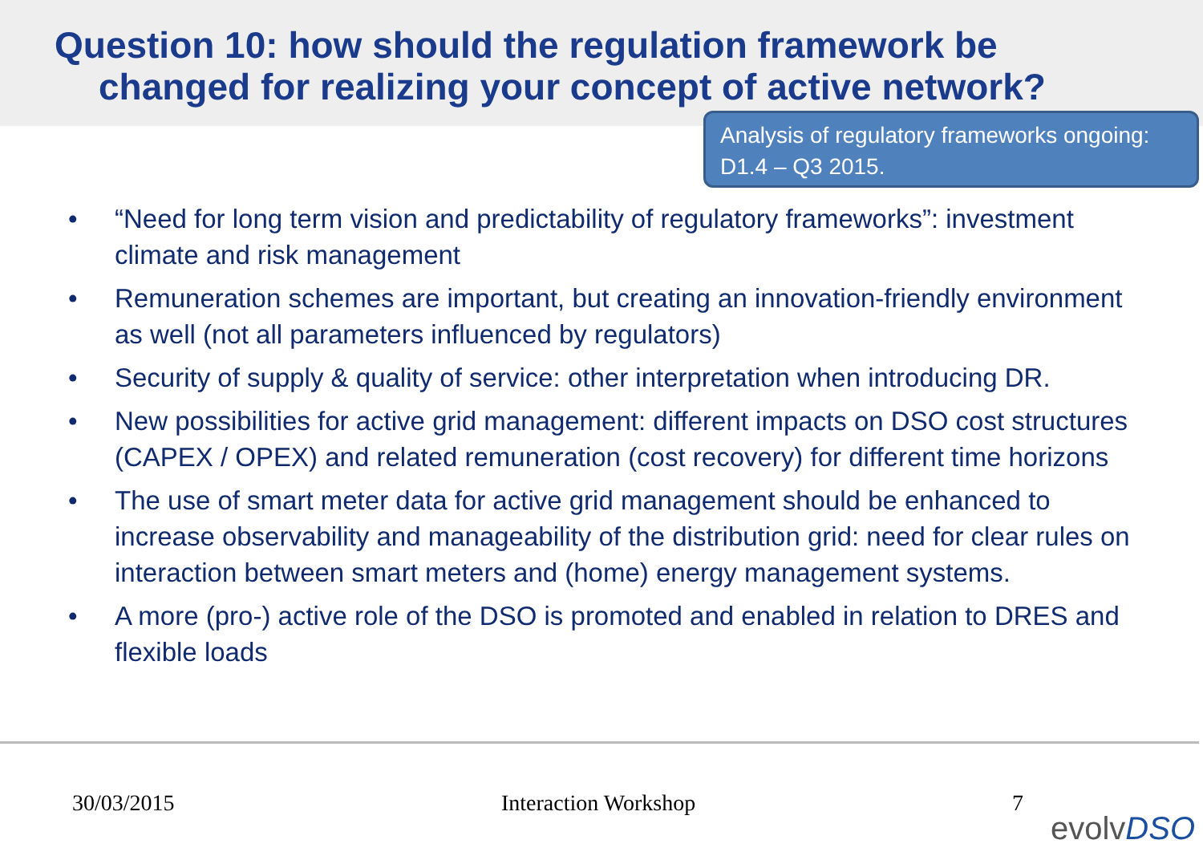Question 10: how should the regulation framework be
changed for realizing your concept of active network?
Analysis of regulatory frameworks ongoing: D1.4 – Q3 2015.
• “Need for long term vision and predictability of regulatory frameworks”: investment climate and risk management
• Remuneration schemes are important, but creating an innovation-friendly environment as well (not all parameters influenced by regulators)
• Security of supply & quality of service: other interpretation when introducing DR.
• New possibilities for active grid management: different impacts on DSO cost structures (CAPEX / OPEX) and related remuneration (cost recovery) for different time horizons
• The use of smart meter data for active grid management should be enhanced to increase observability and manageability of the distribution grid: need for clear rules on interaction between smart meters and (home) energy management systems.
• A more (pro-) active role of the DSO is promoted and enabled in relation to DRES and flexible loads
30/03/2015 Interaction Workshop 7
evolvDSO